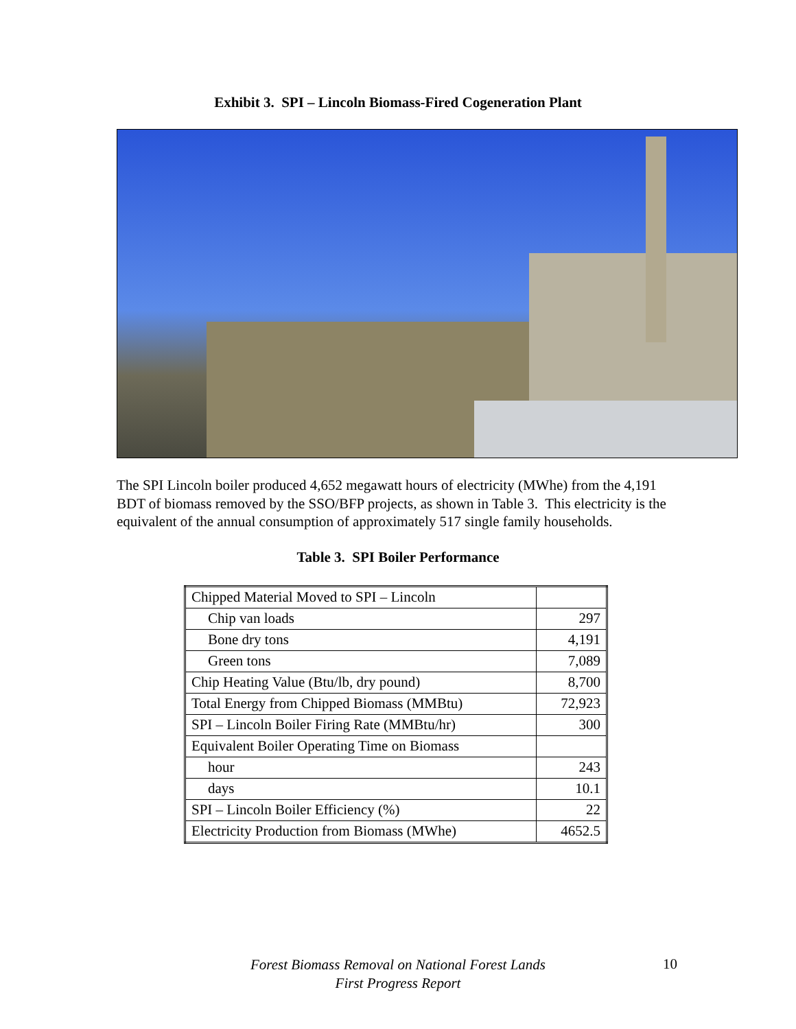Exhibit 3. SPI – Lincoln Biomass-Fired Cogeneration Plant
The SPI Lincoln boiler produced 4,652 megawatt hours of electricity (MWhe) from the 4,191 BDT of biomass removed by the SSO/BFP projects, as shown in Table 3. This electricity is the equivalent of the annual consumption of approximately 517 single family households.
Table 3. SPI Boiler Performance
| Chipped Material Moved to SPI – Lincoln | |
| Chip van loads | 297 |
| Bone dry tons | 4,191 |
| Green tons | 7,089 |
| Chip Heating Value (Btu/lb, dry pound) | 8,700 |
| Total Energy from Chipped Biomass (MMBtu) | 72,923 |
| SPI – Lincoln Boiler Firing Rate (MMBtu/hr) | 300 |
| Equivalent Boiler Operating Time on Biomass | |
| hour | 243 |
| days | 10.1 |
| SPI – Lincoln Boiler Efficiency (%) | 22 |
| Electricity Production from Biomass (MWhe) | 4652.5 |
Forest Biomass Removal on National Forest Lands
First Progress Report
10